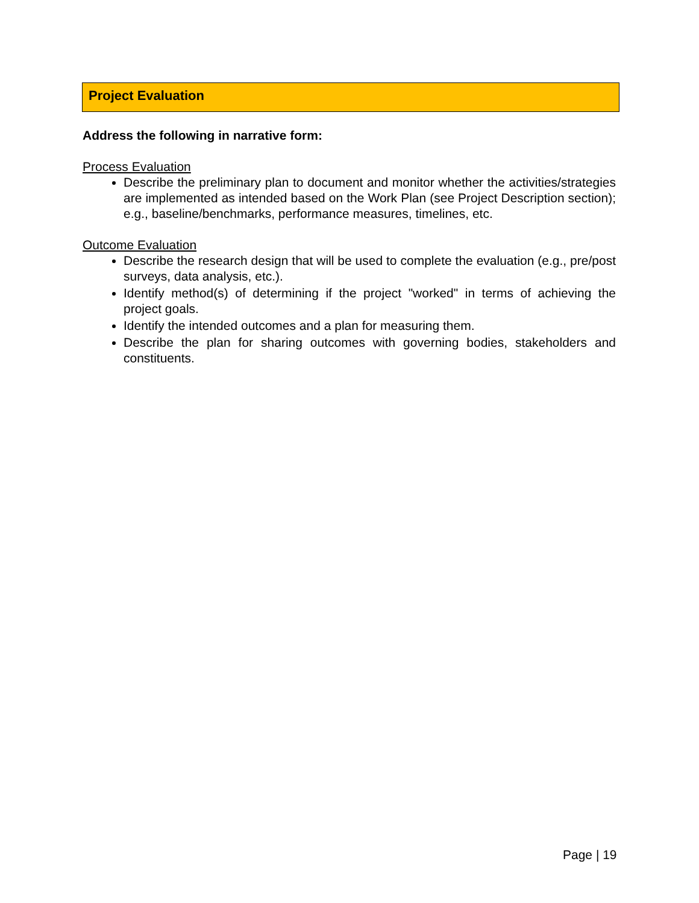Project Evaluation
Address the following in narrative form:
Process Evaluation
Describe the preliminary plan to document and monitor whether the activities/strategies are implemented as intended based on the Work Plan (see Project Description section); e.g., baseline/benchmarks, performance measures, timelines, etc.
Outcome Evaluation
Describe the research design that will be used to complete the evaluation (e.g., pre/post surveys, data analysis, etc.).
Identify method(s) of determining if the project "worked" in terms of achieving the project goals.
Identify the intended outcomes and a plan for measuring them.
Describe the plan for sharing outcomes with governing bodies, stakeholders and constituents.
Page | 19